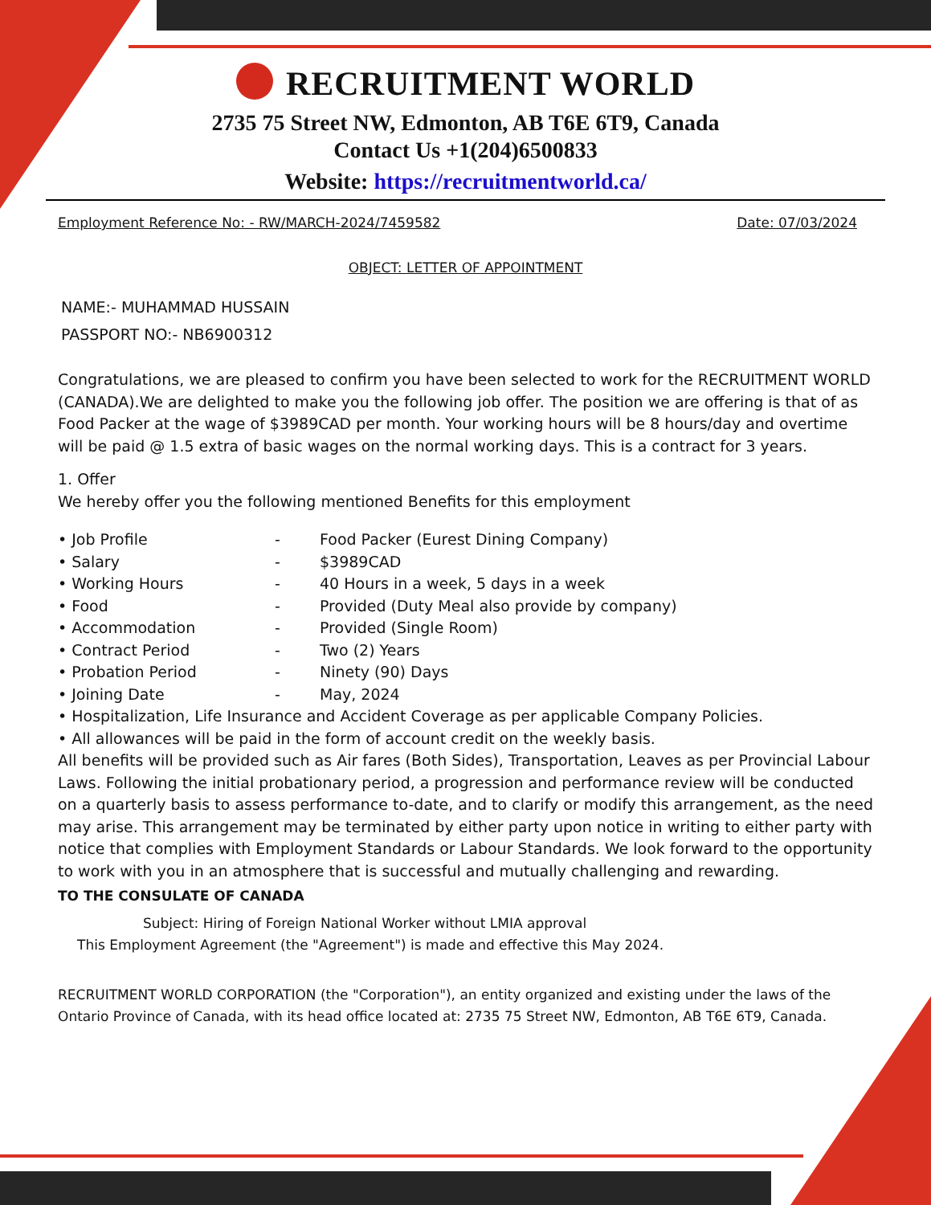RECRUITMENT WORLD
2735 75 Street NW, Edmonton, AB T6E 6T9, Canada
Contact Us +1(204)6500833
Website: https://recruitmentworld.ca/
Employment Reference No: - RW/MARCH-2024/7459582 Date: 07/03/2024
OBJECT: LETTER OF APPOINTMENT
NAME:- MUHAMMAD HUSSAIN
PASSPORT NO:- NB6900312
Congratulations, we are pleased to confirm you have been selected to work for the RECRUITMENT WORLD (CANADA).We are delighted to make you the following job offer. The position we are offering is that of as Food Packer at the wage of $3989CAD per month. Your working hours will be 8 hours/day and overtime will be paid @ 1.5 extra of basic wages on the normal working days. This is a contract for 3 years.
1. Offer
We hereby offer you the following mentioned Benefits for this employment
• Job Profile - Food Packer (Eurest Dining Company)
• Salary - $3989CAD
• Working Hours - 40 Hours in a week, 5 days in a week
• Food - Provided (Duty Meal also provide by company)
• Accommodation - Provided (Single Room)
• Contract Period - Two (2) Years
• Probation Period - Ninety (90) Days
• Joining Date - May, 2024
• Hospitalization, Life Insurance and Accident Coverage as per applicable Company Policies.
• All allowances will be paid in the form of account credit on the weekly basis.
All benefits will be provided such as Air fares (Both Sides), Transportation, Leaves as per Provincial Labour Laws. Following the initial probationary period, a progression and performance review will be conducted on a quarterly basis to assess performance to-date, and to clarify or modify this arrangement, as the need may arise. This arrangement may be terminated by either party upon notice in writing to either party with notice that complies with Employment Standards or Labour Standards. We look forward to the opportunity to work with you in an atmosphere that is successful and mutually challenging and rewarding.
TO THE CONSULATE OF CANADA
Subject: Hiring of Foreign National Worker without LMIA approval
This Employment Agreement (the "Agreement") is made and effective this May 2024.
RECRUITMENT WORLD CORPORATION (the "Corporation"), an entity organized and existing under the laws of the Ontario Province of Canada, with its head office located at: 2735 75 Street NW, Edmonton, AB T6E 6T9, Canada.